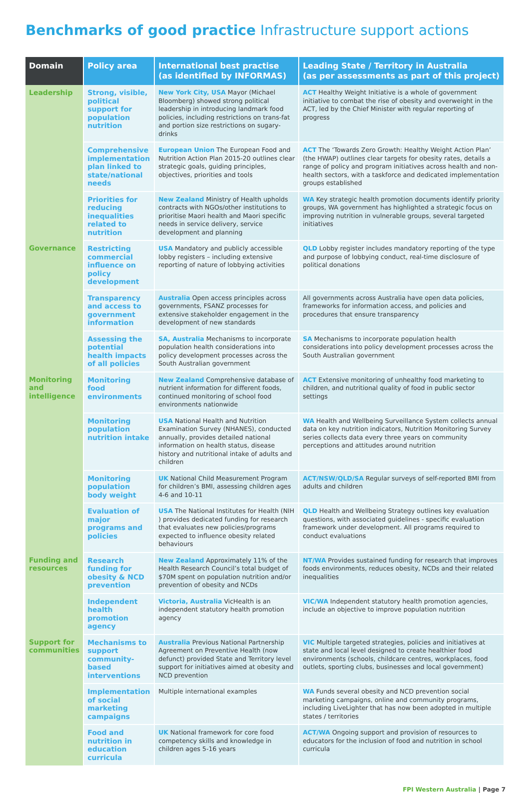Benchmarks of good practice Infrastructure support actions
| Domain | Policy area | International best practise (as identified by INFORMAS) | Leading State / Territory in Australia (as per assessments as part of this project) |
| --- | --- | --- | --- |
| Leadership | Strong, visible, political support for population nutrition | New York City, USA Mayor (Michael Bloomberg) showed strong political leadership in introducing landmark food policies, including restrictions on trans-fat and portion size restrictions on sugary-drinks | ACT Healthy Weight Initiative is a whole of government initiative to combat the rise of obesity and overweight in the ACT, led by the Chief Minister with regular reporting of progress |
| | Comprehensive implementation plan linked to state/national needs | European Union The European Food and Nutrition Action Plan 2015-20 outlines clear strategic goals, guiding principles, objectives, priorities and tools | ACT The ‘Towards Zero Growth: Healthy Weight Action Plan’ (the HWAP) outlines clear targets for obesity rates, details a range of policy and program initiatives across health and non-health sectors, with a taskforce and dedicated implementation groups established |
| | Priorities for reducing inequalities related to nutrition | New Zealand Ministry of Health upholds contracts with NGOs/other institutions to prioritise Maori health and Maori specific needs in service delivery, service development and planning | WA Key strategic health promotion documents identify priority groups, WA government has highlighted a strategic focus on improving nutrition in vulnerable groups, several targeted initiatives |
| Governance | Restricting commercial influence on policy development | USA Mandatory and publicly accessible lobby registers – including extensive reporting of nature of lobbying activities | QLD Lobby register includes mandatory reporting of the type and purpose of lobbying conduct, real-time disclosure of political donations |
| | Transparency and access to government information | Australia Open access principles across governments, FSANZ processes for extensive stakeholder engagement in the development of new standards | All governments across Australia have open data policies, frameworks for information access, and policies and procedures that ensure transparency |
| | Assessing the potential health impacts of all policies | SA, Australia Mechanisms to incorporate population health considerations into policy development processes across the South Australian government | SA Mechanisms to incorporate population health considerations into policy development processes across the South Australian government |
| Monitoring and intelligence | Monitoring food environments | New Zealand Comprehensive database of nutrient information for different foods, continued monitoring of school food environments nationwide | ACT Extensive monitoring of unhealthy food marketing to children, and nutritional quality of food in public sector settings |
| | Monitoring population nutrition intake | USA National Health and Nutrition Examination Survey (NHANES), conducted annually, provides detailed national information on health status, disease history and nutritional intake of adults and children | WA Health and Wellbeing Surveillance System collects annual data on key nutrition indicators, Nutrition Monitoring Survey series collects data every three years on community perceptions and attitudes around nutrition |
| | Monitoring population body weight | UK National Child Measurement Program for children’s BMI, assessing children ages 4-6 and 10-11 | ACT/NSW/QLD/SA Regular surveys of self-reported BMI from adults and children |
| | Evaluation of major programs and policies | USA The National Institutes for Health (NIH ) provides dedicated funding for research that evaluates new policies/programs expected to influence obesity related behaviours | QLD Health and Wellbeing Strategy outlines key evaluation questions, with associated guidelines - specific evaluation framework under development. All programs required to conduct evaluations |
| Funding and resources | Research funding for obesity & NCD prevention | New Zealand Approximately 11% of the Health Research Council’s total budget of $70M spent on population nutrition and/or prevention of obesity and NCDs | NT/WA Provides sustained funding for research that improves foods environments, reduces obesity, NCDs and their related inequalities |
| | Independent health promotion agency | Victoria, Australia VicHealth is an independent statutory health promotion agency | VIC/WA Independent statutory health promotion agencies, include an objective to improve population nutrition |
| Support for communities | Mechanisms to support community-based interventions | Australia Previous National Partnership Agreement on Preventive Health (now defunct) provided State and Territory level support for initiatives aimed at obesity and NCD prevention | VIC Multiple targeted strategies, policies and initiatives at state and local level designed to create healthier food environments (schools, childcare centres, workplaces, food outlets, sporting clubs, businesses and local government) |
| | Implementation of social marketing campaigns | Multiple international examples | WA Funds several obesity and NCD prevention social marketing campaigns, online and community programs, including LiveLighter that has now been adopted in multiple states / territories |
| | Food and nutrition in education curricula | UK National framework for core food competency skills and knowledge in children ages 5-16 years | ACT/WA Ongoing support and provision of resources to educators for the inclusion of food and nutrition in school curricula |
FPI Western Australia | Page 7